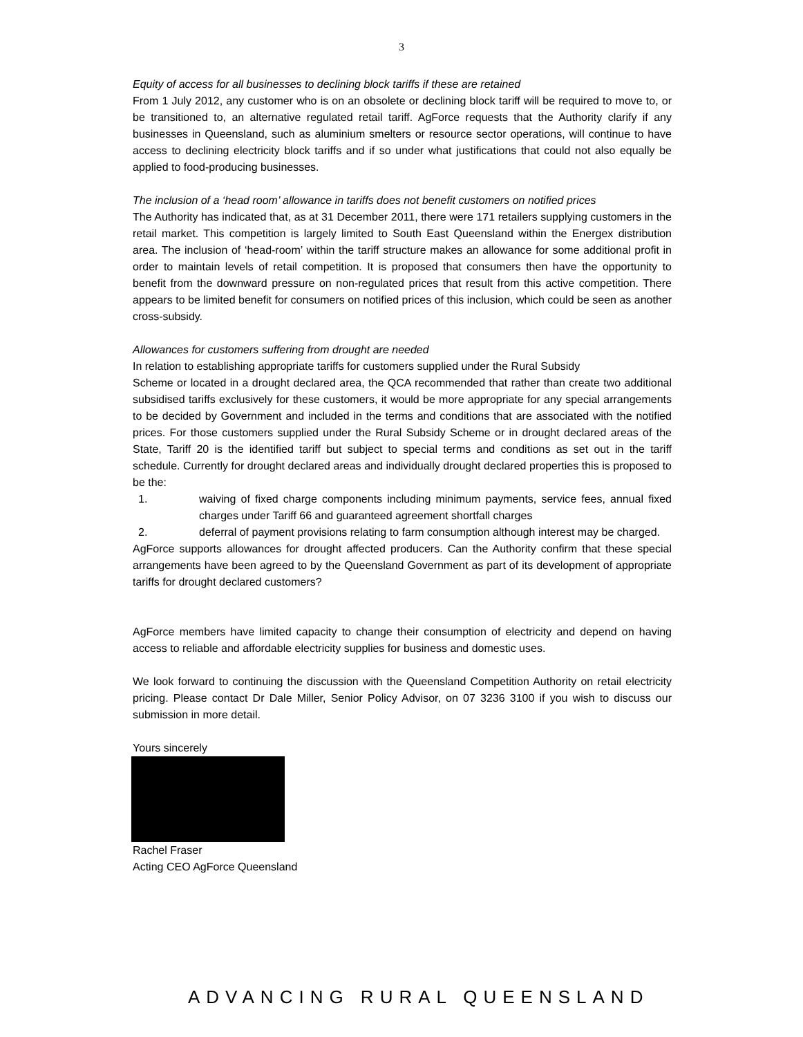3
Equity of access for all businesses to declining block tariffs if these are retained
From 1 July 2012, any customer who is on an obsolete or declining block tariff will be required to move to, or be transitioned to, an alternative regulated retail tariff. AgForce requests that the Authority clarify if any businesses in Queensland, such as aluminium smelters or resource sector operations, will continue to have access to declining electricity block tariffs and if so under what justifications that could not also equally be applied to food-producing businesses.
The inclusion of a ‘head room’ allowance in tariffs does not benefit customers on notified prices
The Authority has indicated that, as at 31 December 2011, there were 171 retailers supplying customers in the retail market. This competition is largely limited to South East Queensland within the Energex distribution area. The inclusion of ‘head-room’ within the tariff structure makes an allowance for some additional profit in order to maintain levels of retail competition. It is proposed that consumers then have the opportunity to benefit from the downward pressure on non-regulated prices that result from this active competition. There appears to be limited benefit for consumers on notified prices of this inclusion, which could be seen as another cross-subsidy.
Allowances for customers suffering from drought are needed
In relation to establishing appropriate tariffs for customers supplied under the Rural Subsidy
Scheme or located in a drought declared area, the QCA recommended that rather than create two additional subsidised tariffs exclusively for these customers, it would be more appropriate for any special arrangements to be decided by Government and included in the terms and conditions that are associated with the notified prices. For those customers supplied under the Rural Subsidy Scheme or in drought declared areas of the State, Tariff 20 is the identified tariff but subject to special terms and conditions as set out in the tariff schedule. Currently for drought declared areas and individually drought declared properties this is proposed to be the:
1. waiving of fixed charge components including minimum payments, service fees, annual fixed charges under Tariff 66 and guaranteed agreement shortfall charges
2. deferral of payment provisions relating to farm consumption although interest may be charged.
AgForce supports allowances for drought affected producers. Can the Authority confirm that these special arrangements have been agreed to by the Queensland Government as part of its development of appropriate tariffs for drought declared customers?
AgForce members have limited capacity to change their consumption of electricity and depend on having access to reliable and affordable electricity supplies for business and domestic uses.
We look forward to continuing the discussion with the Queensland Competition Authority on retail electricity pricing. Please contact Dr Dale Miller, Senior Policy Advisor, on 07 3236 3100 if you wish to discuss our submission in more detail.
Yours sincerely
Rachel Fraser
Acting CEO AgForce Queensland
ADVANCING RURAL QUEENSLAND